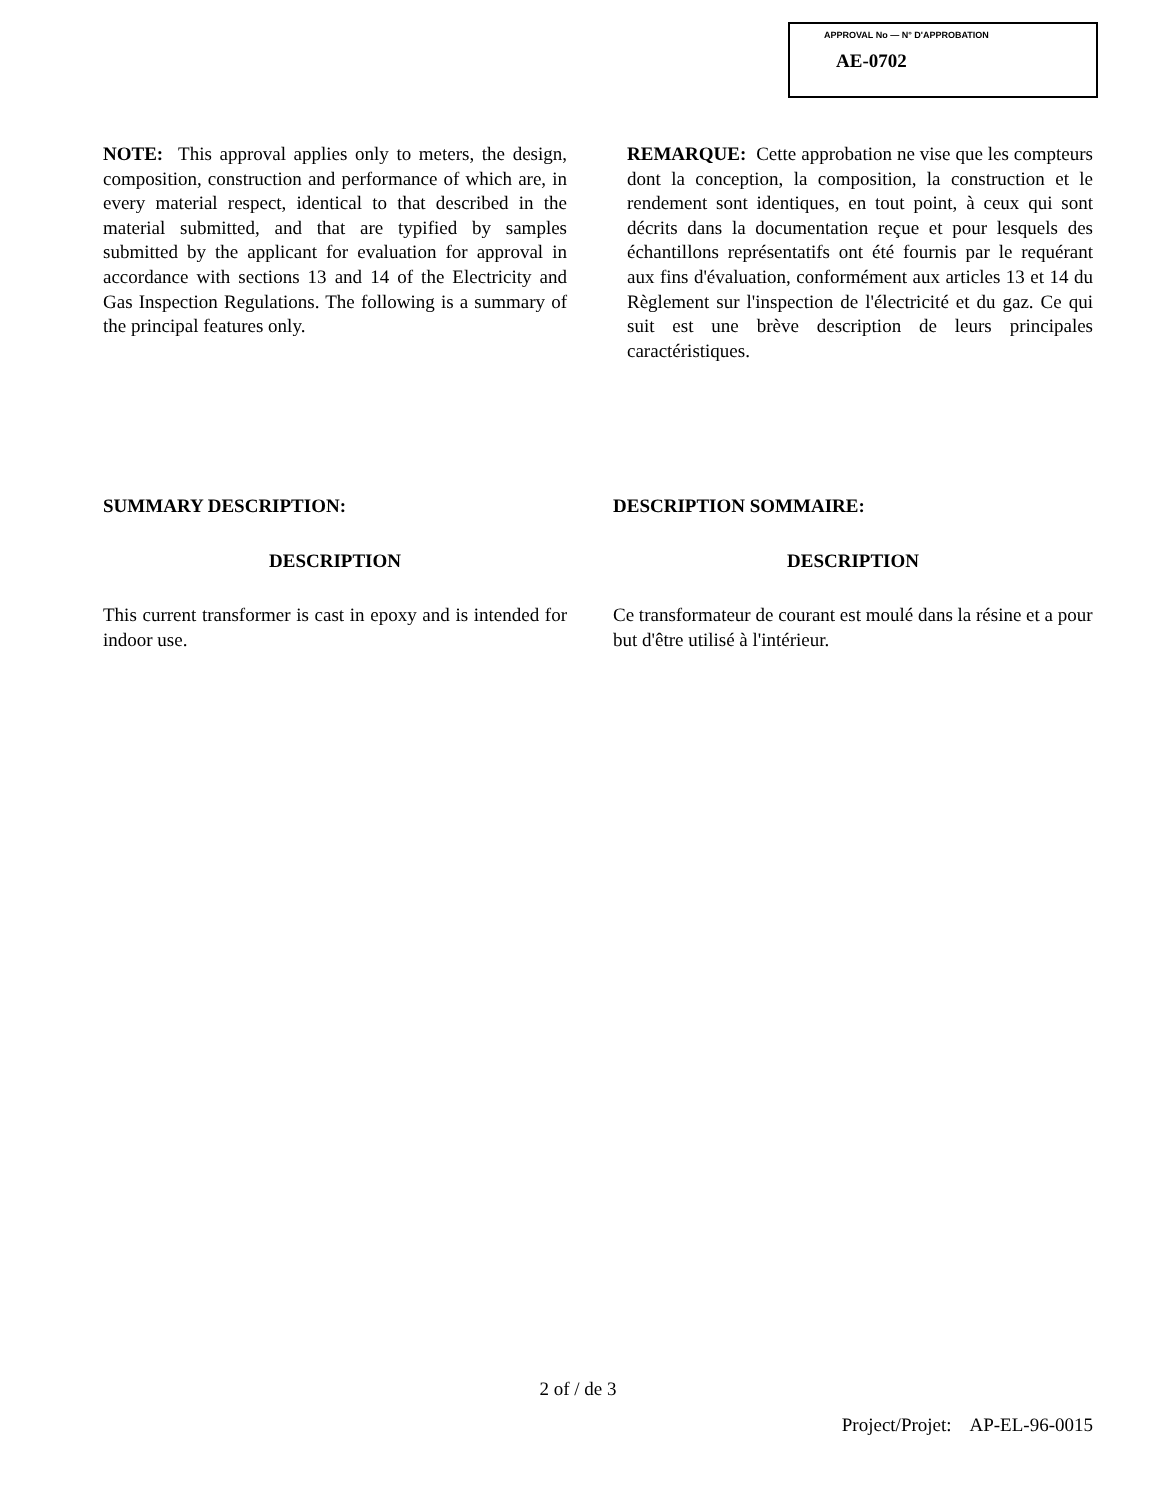APPROVAL No — N° D'APPROBATION
AE-0702
NOTE: This approval applies only to meters, the design, composition, construction and performance of which are, in every material respect, identical to that described in the material submitted, and that are typified by samples submitted by the applicant for evaluation for approval in accordance with sections 13 and 14 of the Electricity and Gas Inspection Regulations. The following is a summary of the principal features only.
REMARQUE: Cette approbation ne vise que les compteurs dont la conception, la composition, la construction et le rendement sont identiques, en tout point, à ceux qui sont décrits dans la documentation reçue et pour lesquels des échantillons représentatifs ont été fournis par le requérant aux fins d'évaluation, conformément aux articles 13 et 14 du Règlement sur l'inspection de l'électricité et du gaz. Ce qui suit est une brève description de leurs principales caractéristiques.
SUMMARY DESCRIPTION:
DESCRIPTION
This current transformer is cast in epoxy and is intended for indoor use.
DESCRIPTION SOMMAIRE:
DESCRIPTION
Ce transformateur de courant est moulé dans la résine et a pour but d'être utilisé à l'intérieur.
2 of / de 3
Project/Projet: AP-EL-96-0015